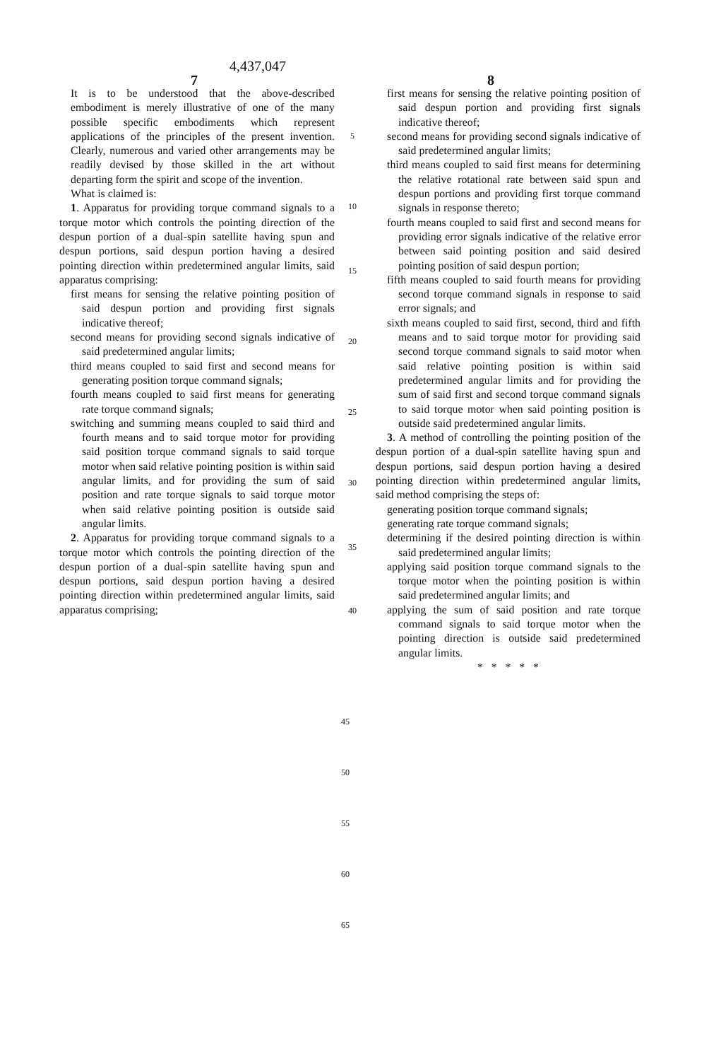7
4,437,047
8
It is to be understood that the above-described embodiment is merely illustrative of one of the many possible specific embodiments which represent applications of the principles of the present invention. Clearly, numerous and varied other arrangements may be readily devised by those skilled in the art without departing form the spirit and scope of the invention.
What is claimed is:
1. Apparatus for providing torque command signals to a torque motor which controls the pointing direction of the despun portion of a dual-spin satellite having spun and despun portions, said despun portion having a desired pointing direction within predetermined angular limits, said apparatus comprising:
first means for sensing the relative pointing position of said despun portion and providing first signals indicative thereof;
second means for providing second signals indicative of said predetermined angular limits;
third means coupled to said first and second means for generating position torque command signals;
fourth means coupled to said first means for generating rate torque command signals;
switching and summing means coupled to said third and fourth means and to said torque motor for providing said position torque command signals to said torque motor when said relative pointing position is within said angular limits, and for providing the sum of said position and rate torque signals to said torque motor when said relative pointing position is outside said angular limits.
2. Apparatus for providing torque command signals to a torque motor which controls the pointing direction of the despun portion of a dual-spin satellite having spun and despun portions, said despun portion having a desired pointing direction within predetermined angular limits, said apparatus comprising;
5
10
15
20
25
30
35
40
first means for sensing the relative pointing position of said despun portion and providing first signals indicative thereof;
second means for providing second signals indicative of said predetermined angular limits;
third means coupled to said first means for determining the relative rotational rate between said spun and despun portions and providing first torque command signals in response thereto;
fourth means coupled to said first and second means for providing error signals indicative of the relative error between said pointing position and said desired pointing position of said despun portion;
fifth means coupled to said fourth means for providing second torque command signals in response to said error signals; and
sixth means coupled to said first, second, third and fifth means and to said torque motor for providing said second torque command signals to said motor when said relative pointing position is within said predetermined angular limits and for providing the sum of said first and second torque command signals to said torque motor when said pointing position is outside said predetermined angular limits.
3. A method of controlling the pointing position of the despun portion of a dual-spin satellite having spun and despun portions, said despun portion having a desired pointing direction within predetermined angular limits, said method comprising the steps of:
generating position torque command signals;
generating rate torque command signals;
determining if the desired pointing direction is within said predetermined angular limits;
applying said position torque command signals to the torque motor when the pointing position is within said predetermined angular limits; and
applying the sum of said position and rate torque command signals to said torque motor when the pointing direction is outside said predetermined angular limits.
* * * * *
45
50
55
60
65